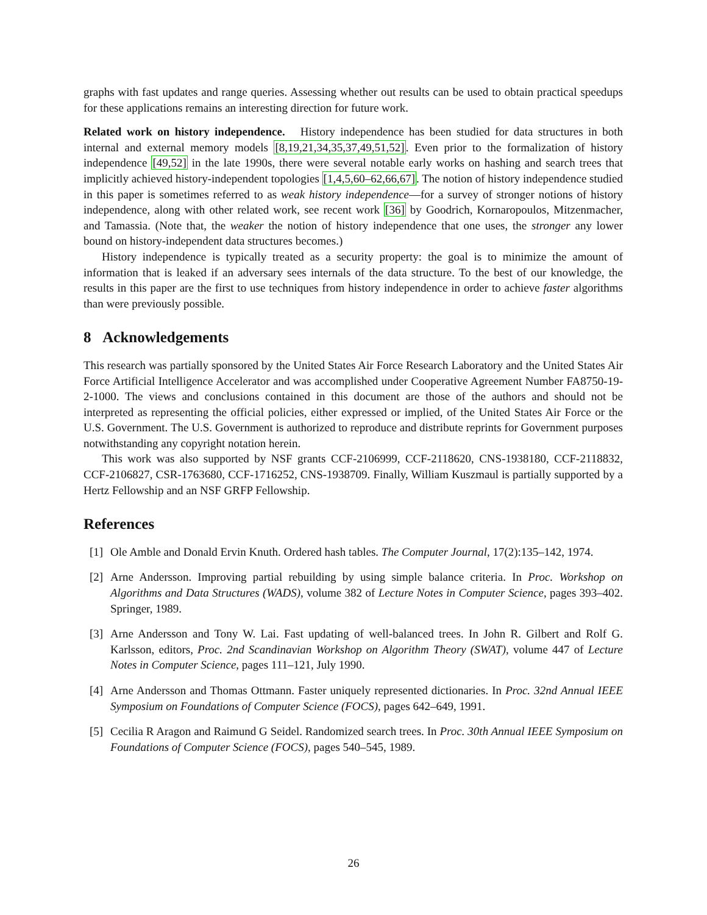graphs with fast updates and range queries. Assessing whether out results can be used to obtain practical speedups for these applications remains an interesting direction for future work.
Related work on history independence. History independence has been studied for data structures in both internal and external memory models [8,19,21,34,35,37,49,51,52]. Even prior to the formalization of history independence [49,52] in the late 1990s, there were several notable early works on hashing and search trees that implicitly achieved history-independent topologies [1,4,5,60–62,66,67]. The notion of history independence studied in this paper is sometimes referred to as weak history independence—for a survey of stronger notions of history independence, along with other related work, see recent work [36] by Goodrich, Kornaropoulos, Mitzenmacher, and Tamassia. (Note that, the weaker the notion of history independence that one uses, the stronger any lower bound on history-independent data structures becomes.)
History independence is typically treated as a security property: the goal is to minimize the amount of information that is leaked if an adversary sees internals of the data structure. To the best of our knowledge, the results in this paper are the first to use techniques from history independence in order to achieve faster algorithms than were previously possible.
8 Acknowledgements
This research was partially sponsored by the United States Air Force Research Laboratory and the United States Air Force Artificial Intelligence Accelerator and was accomplished under Cooperative Agreement Number FA8750-19-2-1000. The views and conclusions contained in this document are those of the authors and should not be interpreted as representing the official policies, either expressed or implied, of the United States Air Force or the U.S. Government. The U.S. Government is authorized to reproduce and distribute reprints for Government purposes notwithstanding any copyright notation herein.
This work was also supported by NSF grants CCF-2106999, CCF-2118620, CNS-1938180, CCF-2118832, CCF-2106827, CSR-1763680, CCF-1716252, CNS-1938709. Finally, William Kuszmaul is partially supported by a Hertz Fellowship and an NSF GRFP Fellowship.
References
[1] Ole Amble and Donald Ervin Knuth. Ordered hash tables. The Computer Journal, 17(2):135–142, 1974.
[2] Arne Andersson. Improving partial rebuilding by using simple balance criteria. In Proc. Workshop on Algorithms and Data Structures (WADS), volume 382 of Lecture Notes in Computer Science, pages 393–402. Springer, 1989.
[3] Arne Andersson and Tony W. Lai. Fast updating of well-balanced trees. In John R. Gilbert and Rolf G. Karlsson, editors, Proc. 2nd Scandinavian Workshop on Algorithm Theory (SWAT), volume 447 of Lecture Notes in Computer Science, pages 111–121, July 1990.
[4] Arne Andersson and Thomas Ottmann. Faster uniquely represented dictionaries. In Proc. 32nd Annual IEEE Symposium on Foundations of Computer Science (FOCS), pages 642–649, 1991.
[5] Cecilia R Aragon and Raimund G Seidel. Randomized search trees. In Proc. 30th Annual IEEE Symposium on Foundations of Computer Science (FOCS), pages 540–545, 1989.
26